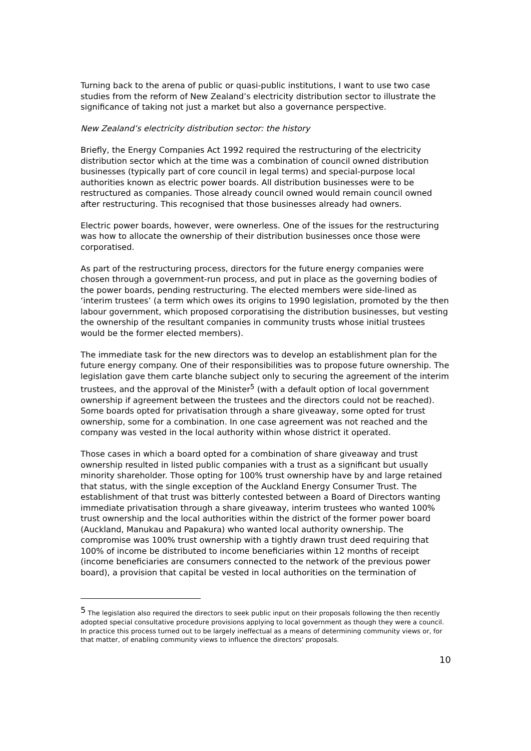Turning back to the arena of public or quasi-public institutions, I want to use two case studies from the reform of New Zealand’s electricity distribution sector to illustrate the significance of taking not just a market but also a governance perspective.
New Zealand’s electricity distribution sector: the history
Briefly, the Energy Companies Act 1992 required the restructuring of the electricity distribution sector which at the time was a combination of council owned distribution businesses (typically part of core council in legal terms) and special-purpose local authorities known as electric power boards. All distribution businesses were to be restructured as companies. Those already council owned would remain council owned after restructuring. This recognised that those businesses already had owners.
Electric power boards, however, were ownerless. One of the issues for the restructuring was how to allocate the ownership of their distribution businesses once those were corporatised.
As part of the restructuring process, directors for the future energy companies were chosen through a government-run process, and put in place as the governing bodies of the power boards, pending restructuring. The elected members were side-lined as ‘interim trustees’ (a term which owes its origins to 1990 legislation, promoted by the then labour government, which proposed corporatising the distribution businesses, but vesting the ownership of the resultant companies in community trusts whose initial trustees would be the former elected members).
The immediate task for the new directors was to develop an establishment plan for the future energy company. One of their responsibilities was to propose future ownership. The legislation gave them carte blanche subject only to securing the agreement of the interim trustees, and the approval of the Minister<sup>5</sup> (with a default option of local government ownership if agreement between the trustees and the directors could not be reached). Some boards opted for privatisation through a share giveaway, some opted for trust ownership, some for a combination. In one case agreement was not reached and the company was vested in the local authority within whose district it operated.
Those cases in which a board opted for a combination of share giveaway and trust ownership resulted in listed public companies with a trust as a significant but usually minority shareholder. Those opting for 100% trust ownership have by and large retained that status, with the single exception of the Auckland Energy Consumer Trust. The establishment of that trust was bitterly contested between a Board of Directors wanting immediate privatisation through a share giveaway, interim trustees who wanted 100% trust ownership and the local authorities within the district of the former power board (Auckland, Manukau and Papakura) who wanted local authority ownership. The compromise was 100% trust ownership with a tightly drawn trust deed requiring that 100% of income be distributed to income beneficiaries within 12 months of receipt (income beneficiaries are consumers connected to the network of the previous power board), a provision that capital be vested in local authorities on the termination of
<sup>5</sup> The legislation also required the directors to seek public input on their proposals following the then recently adopted special consultative procedure provisions applying to local government as though they were a council. In practice this process turned out to be largely ineffectual as a means of determining community views or, for that matter, of enabling community views to influence the directors' proposals.
10